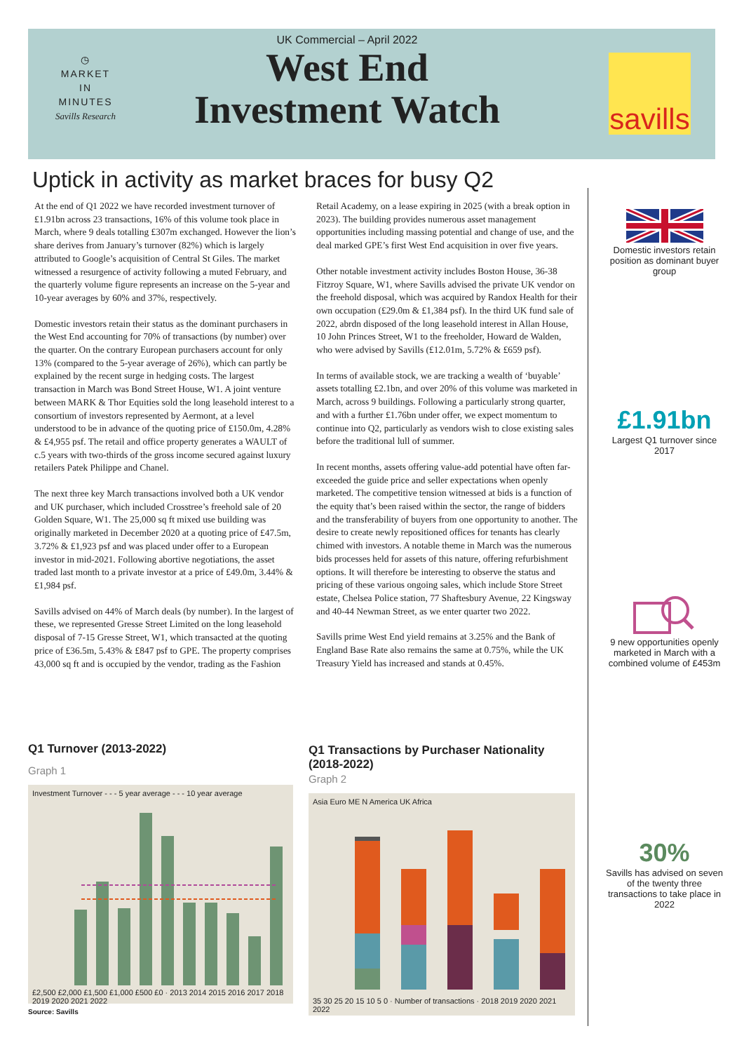◷
MARKET
IN
MINUTES
Savills Research
UK Commercial – April 2022
West End Investment Watch
savills
Uptick in activity as market braces for busy Q2
At the end of Q1 2022 we have recorded investment turnover of £1.91bn across 23 transactions, 16% of this volume took place in March, where 9 deals totalling £307m exchanged. However the lion’s share derives from January’s turnover (82%) which is largely attributed to Google’s acquisition of Central St Giles. The market witnessed a resurgence of activity following a muted February, and the quarterly volume figure represents an increase on the 5-year and 10-year averages by 60% and 37%, respectively.
Domestic investors retain their status as the dominant purchasers in the West End accounting for 70% of transactions (by number) over the quarter. On the contrary European purchasers account for only 13% (compared to the 5-year average of 26%), which can partly be explained by the recent surge in hedging costs. The largest transaction in March was Bond Street House, W1. A joint venture between MARK & Thor Equities sold the long leasehold interest to a consortium of investors represented by Aermont, at a level understood to be in advance of the quoting price of £150.0m, 4.28% & £4,955 psf. The retail and office property generates a WAULT of c.5 years with two-thirds of the gross income secured against luxury retailers Patek Philippe and Chanel.
The next three key March transactions involved both a UK vendor and UK purchaser, which included Crosstree’s freehold sale of 20 Golden Square, W1. The 25,000 sq ft mixed use building was originally marketed in December 2020 at a quoting price of £47.5m, 3.72% & £1,923 psf and was placed under offer to a European investor in mid-2021. Following abortive negotiations, the asset traded last month to a private investor at a price of £49.0m, 3.44% & £1,984 psf.
Savills advised on 44% of March deals (by number). In the largest of these, we represented Gresse Street Limited on the long leasehold disposal of 7-15 Gresse Street, W1, which transacted at the quoting price of £36.5m, 5.43% & £847 psf to GPE. The property comprises 43,000 sq ft and is occupied by the vendor, trading as the Fashion Retail Academy, on a lease expiring in 2025 (with a break option in 2023). The building provides numerous asset management opportunities including massing potential and change of use, and the deal marked GPE’s first West End acquisition in over five years.
Other notable investment activity includes Boston House, 36-38 Fitzroy Square, W1, where Savills advised the private UK vendor on the freehold disposal, which was acquired by Randox Health for their own occupation (£29.0m & £1,384 psf). In the third UK fund sale of 2022, abrdn disposed of the long leasehold interest in Allan House, 10 John Princes Street, W1 to the freeholder, Howard de Walden, who were advised by Savills (£12.01m, 5.72% & £659 psf).
In terms of available stock, we are tracking a wealth of ‘buyable’ assets totalling £2.1bn, and over 20% of this volume was marketed in March, across 9 buildings. Following a particularly strong quarter, and with a further £1.76bn under offer, we expect momentum to continue into Q2, particularly as vendors wish to close existing sales before the traditional lull of summer.
In recent months, assets offering value-add potential have often far-exceeded the guide price and seller expectations when openly marketed. The competitive tension witnessed at bids is a function of the equity that’s been raised within the sector, the range of bidders and the transferability of buyers from one opportunity to another. The desire to create newly repositioned offices for tenants has clearly chimed with investors. A notable theme in March was the numerous bids processes held for assets of this nature, offering refurbishment options. It will therefore be interesting to observe the status and pricing of these various ongoing sales, which include Store Street estate, Chelsea Police station, 77 Shaftesbury Avenue, 22 Kingsway and 40-44 Newman Street, as we enter quarter two 2022.
Savills prime West End yield remains at 3.25% and the Bank of England Base Rate also remains the same at 0.75%, while the UK Treasury Yield has increased and stands at 0.45%.
Domestic investors retain position as dominant buyer group
£1.91bn
Largest Q1 turnover since 2017
9 new opportunities openly marketed in March with a combined volume of £453m
30%
Savills has advised on seven of the twenty three transactions to take place in 2022
Q1 Turnover (2013-2022)
Graph 1
Investment Turnover - - - 5 year average - - - 10 year average
£2,500 £2,000 £1,500 £1,000 £500 £0 · 2013 2014 2015 2016 2017 2018 2019 2020 2021 2022
Source: Savills
Q1 Transactions by Purchaser Nationality (2018-2022)
Graph 2
Asia Euro ME N America UK Africa
35 30 25 20 15 10 5 0 · Number of transactions · 2018 2019 2020 2021 2022